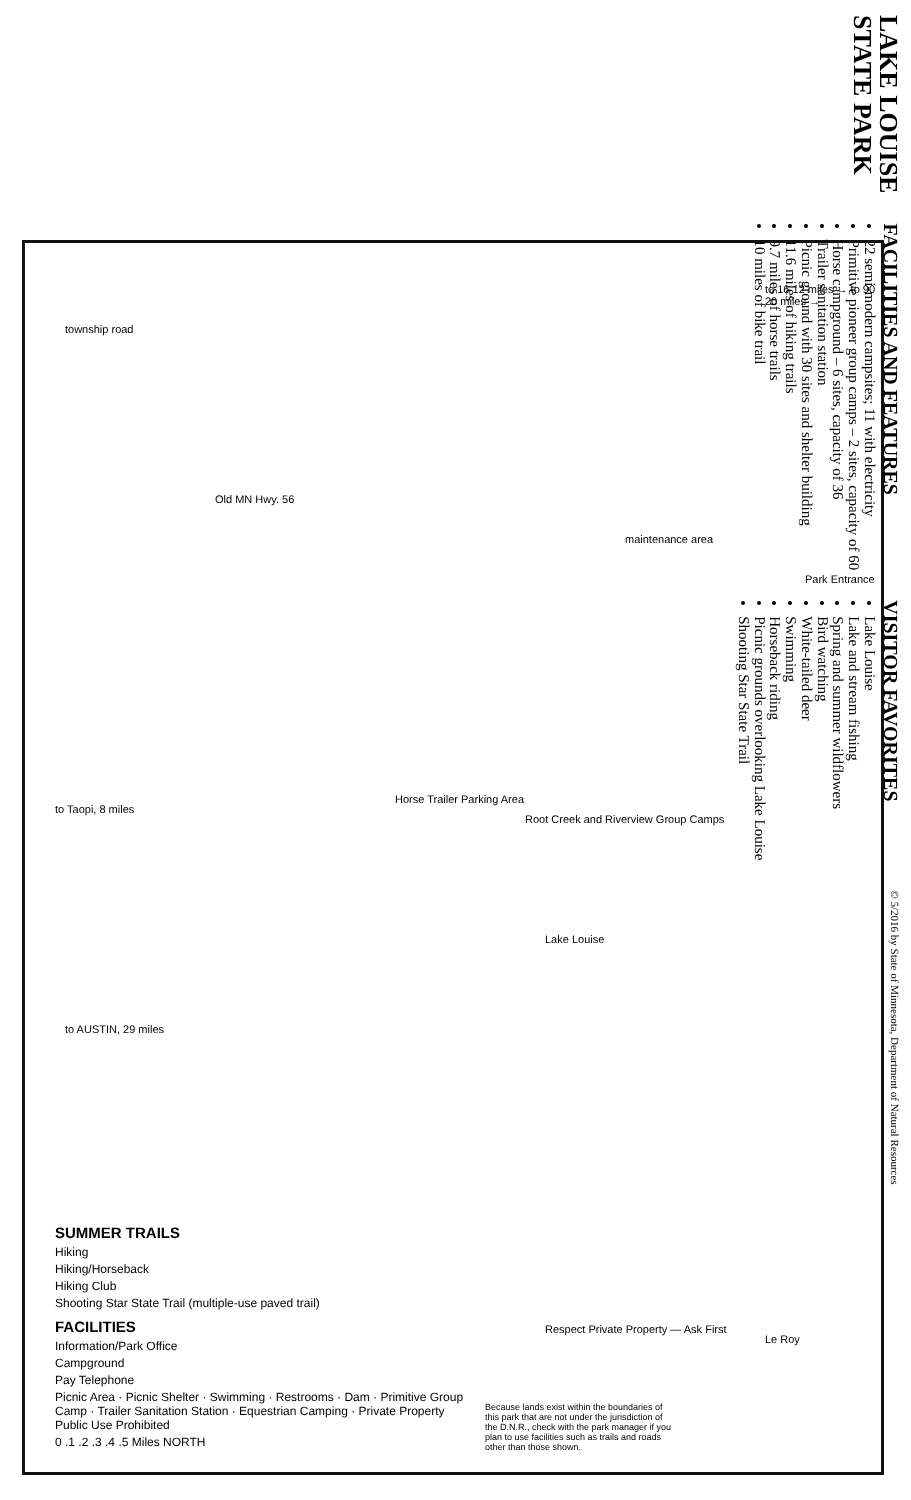LAKE LOUISE
STATE PARK
FACILITIES AND FEATURES
22 semi-modern campsites; 11 with electricity
Primitive pioneer group camps – 2 sites, capacity of 60
Horse campground – 6 sites, capacity of 36
Trailer sanitation station
Picnic ground with 30 sites and shelter building
11.6 miles of hiking trails
9.7 miles of horse trails
10 miles of bike trail
VISITOR FAVORITES
Lake Louise
Lake and stream fishing
Spring and summer wildflowers
Bird watching
White-tailed deer
Swimming
Horseback riding
Picnic grounds overlooking Lake Louise
Shooting Star State Trail
© 5/2016 by State of Minnesota, Department of Natural Resources
to 16 12 miles → to 90 20 miles →
township road
Old MN Hwy. 56
maintenance area
Park Entrance
Horse Trailer Parking Area
Root Creek and Riverview Group Camps
to Taopi, 8 miles
Lake Louise
to AUSTIN, 29 miles
Le Roy
Respect Private Property — Ask First
SUMMER TRAILS
Hiking
Hiking/Horseback
Hiking Club
Shooting Star State Trail (multiple-use paved trail)
FACILITIES
Information/Park Office
Campground
Pay Telephone
Picnic Area · Picnic Shelter · Swimming · Restrooms · Dam · Primitive Group Camp · Trailer Sanitation Station · Equestrian Camping · Private Property Public Use Prohibited
0 .1 .2 .3 .4 .5 Miles NORTH
Because lands exist within the boundaries of this park that are not under the jurisdiction of the D.N.R., check with the park manager if you plan to use facilities such as trails and roads other than those shown.